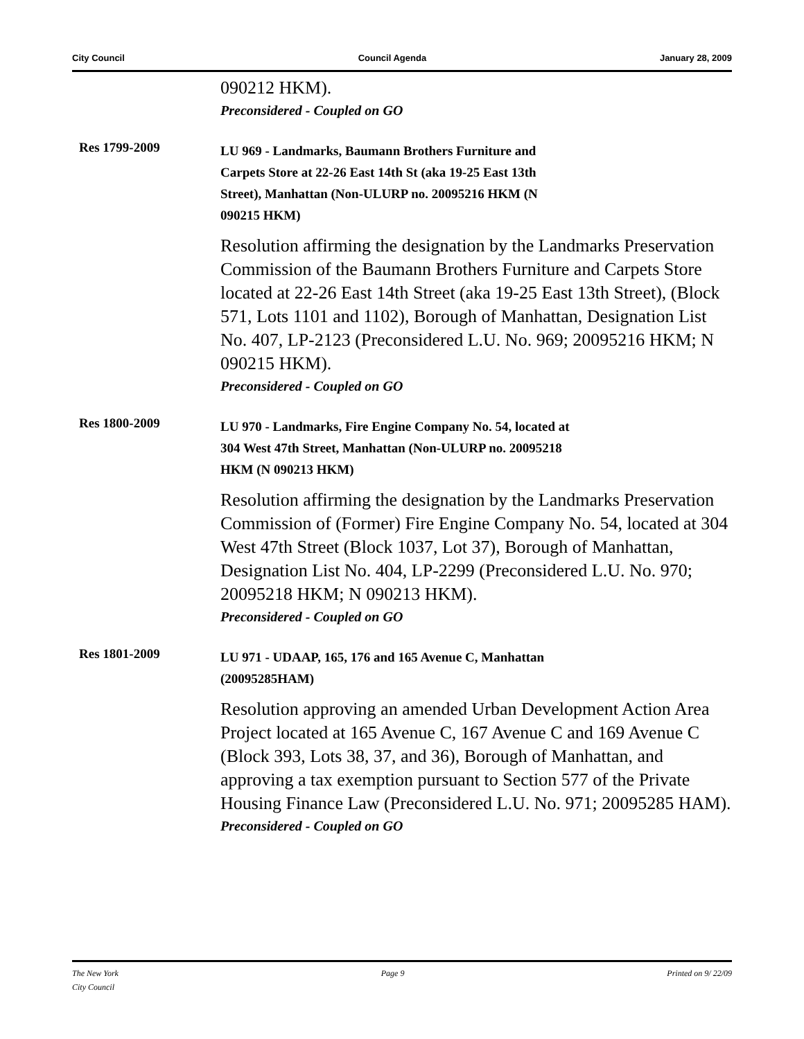City Council Council Agenda January 28, 2009
090212 HKM).
Preconsidered - Coupled on GO
Res 1799-2009
LU 969 - Landmarks, Baumann Brothers Furniture and
Carpets Store at 22-26 East 14th St (aka 19-25 East 13th
Street), Manhattan (Non-ULURP no. 20095216 HKM (N
090215 HKM)
Resolution affirming the designation by the Landmarks Preservation Commission of the Baumann Brothers Furniture and Carpets Store located at 22-26 East 14th Street (aka 19-25 East 13th Street), (Block 571, Lots 1101 and 1102), Borough of Manhattan, Designation List No. 407, LP-2123 (Preconsidered L.U. No. 969; 20095216 HKM; N 090215 HKM).
Preconsidered - Coupled on GO
Res 1800-2009
LU 970 - Landmarks, Fire Engine Company No. 54, located at
304 West 47th Street, Manhattan (Non-ULURP no. 20095218
HKM (N 090213 HKM)
Resolution affirming the designation by the Landmarks Preservation Commission of (Former) Fire Engine Company No. 54, located at 304 West 47th Street (Block 1037, Lot 37), Borough of Manhattan, Designation List No. 404, LP-2299 (Preconsidered L.U. No. 970; 20095218 HKM; N 090213 HKM).
Preconsidered - Coupled on GO
Res 1801-2009
LU 971 - UDAAP, 165, 176 and 165 Avenue C, Manhattan
(20095285HAM)
Resolution approving an amended Urban Development Action Area Project located at 165 Avenue C, 167 Avenue C and 169 Avenue C (Block 393, Lots 38, 37, and 36), Borough of Manhattan, and approving a tax exemption pursuant to Section 577 of the Private Housing Finance Law (Preconsidered L.U. No. 971; 20095285 HAM).
Preconsidered - Coupled on GO
The New York
City Council Page 9 Printed on 9/ 22/09